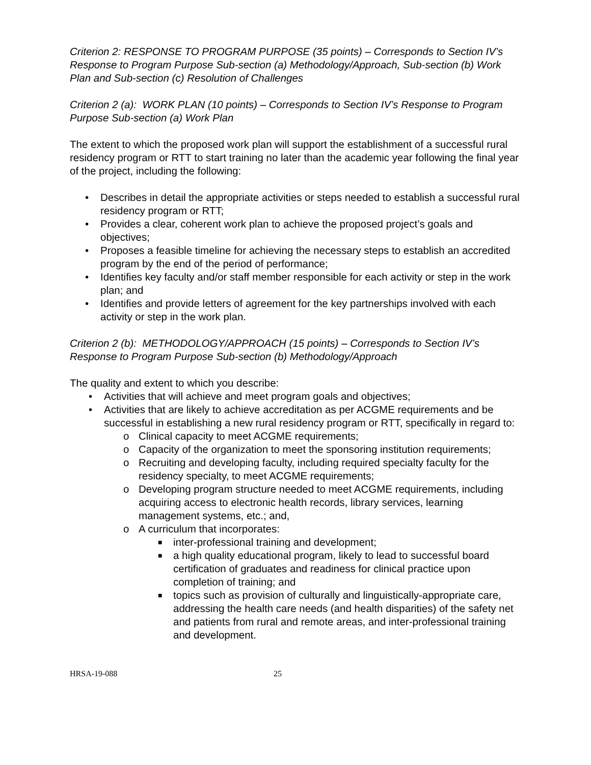Criterion 2: RESPONSE TO PROGRAM PURPOSE (35 points) – Corresponds to Section IV’s Response to Program Purpose Sub-section (a) Methodology/Approach, Sub-section (b) Work Plan and Sub-section (c) Resolution of Challenges
Criterion 2 (a): WORK PLAN (10 points) – Corresponds to Section IV’s Response to Program Purpose Sub-section (a) Work Plan
The extent to which the proposed work plan will support the establishment of a successful rural residency program or RTT to start training no later than the academic year following the final year of the project, including the following:
• Describes in detail the appropriate activities or steps needed to establish a successful rural residency program or RTT;
• Provides a clear, coherent work plan to achieve the proposed project’s goals and objectives;
• Proposes a feasible timeline for achieving the necessary steps to establish an accredited program by the end of the period of performance;
• Identifies key faculty and/or staff member responsible for each activity or step in the work plan; and
• Identifies and provide letters of agreement for the key partnerships involved with each activity or step in the work plan.
Criterion 2 (b): METHODOLOGY/APPROACH (15 points) – Corresponds to Section IV’s Response to Program Purpose Sub-section (b) Methodology/Approach
The quality and extent to which you describe:
• Activities that will achieve and meet program goals and objectives;
• Activities that are likely to achieve accreditation as per ACGME requirements and be successful in establishing a new rural residency program or RTT, specifically in regard to:
o Clinical capacity to meet ACGME requirements;
o Capacity of the organization to meet the sponsoring institution requirements;
o Recruiting and developing faculty, including required specialty faculty for the residency specialty, to meet ACGME requirements;
o Developing program structure needed to meet ACGME requirements, including acquiring access to electronic health records, library services, learning management systems, etc.; and,
o A curriculum that incorporates:
■ inter-professional training and development;
■ a high quality educational program, likely to lead to successful board certification of graduates and readiness for clinical practice upon completion of training; and
■ topics such as provision of culturally and linguistically-appropriate care, addressing the health care needs (and health disparities) of the safety net and patients from rural and remote areas, and inter-professional training and development.
HRSA-19-088 25